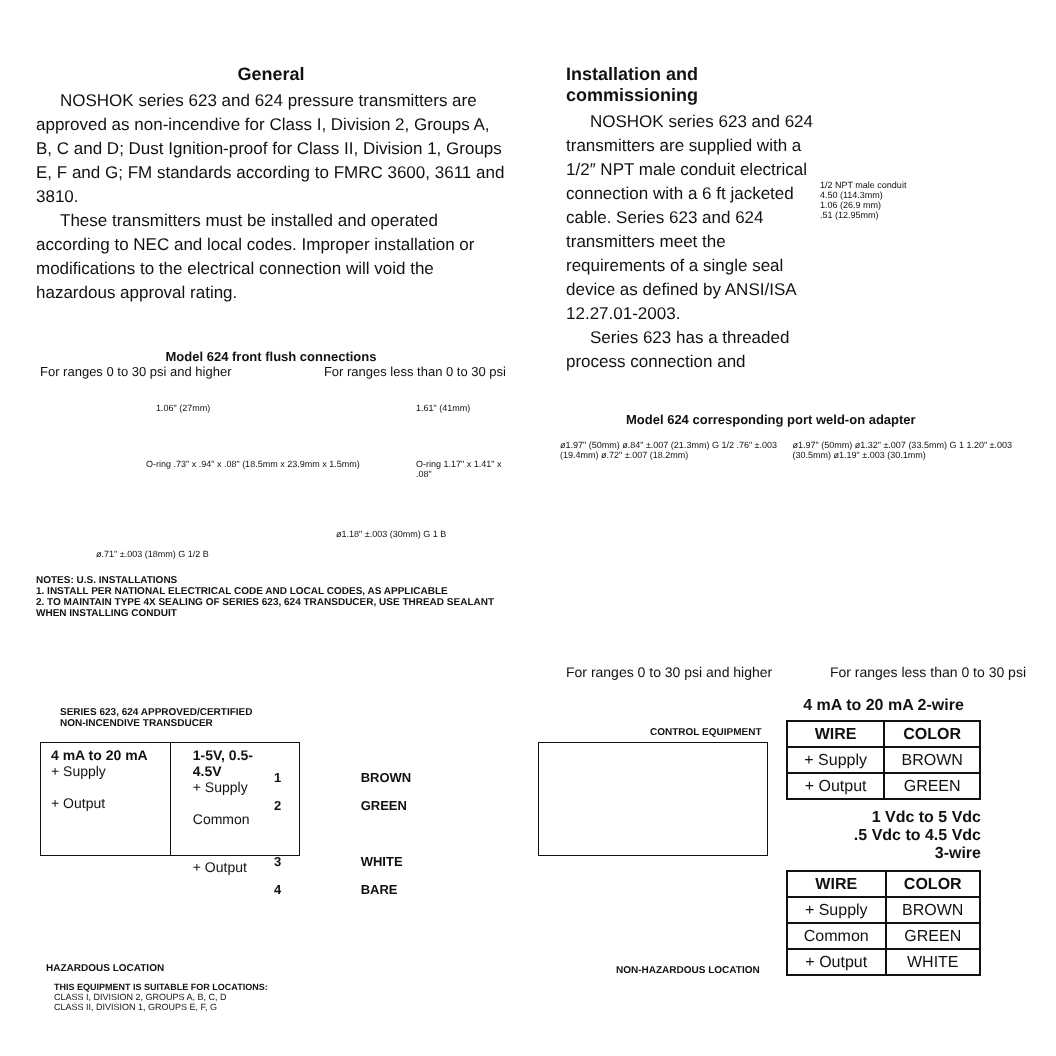General
NOSHOK series 623 and 624 pressure transmitters are approved as non-incendive for Class I, Division 2, Groups A, B, C and D; Dust Ignition-proof for Class II, Division 1, Groups E, F and G; FM standards according to FMRC 3600, 3611 and 3810.
These transmitters must be installed and operated according to NEC and local codes. Improper installation or modifications to the electrical connection will void the hazardous approval rating.
Model 624 front flush connections
For ranges 0 to 30 psi and higher For ranges less than 0 to 30 psi
1.06" (27mm)
O-ring .73" x .94" x .08" (18.5mm x 23.9mm x 1.5mm)
ø.71" ±.003 (18mm) G 1/2 B
1.61" (41mm)
O-ring 1.17" x 1.41" x .08"
ø1.18" ±.003 (30mm) G 1 B
NOTES: U.S. INSTALLATIONS
1. INSTALL PER NATIONAL ELECTRICAL CODE AND LOCAL CODES, AS APPLICABLE
2. TO MAINTAIN TYPE 4X SEALING OF SERIES 623, 624 TRANSDUCER, USE THREAD SEALANT WHEN INSTALLING CONDUIT
Installation and commissioning
NOSHOK series 623 and 624 transmitters are supplied with a 1/2″ NPT male conduit electrical connection with a 6 ft jacketed cable. Series 623 and 624 transmitters meet the requirements of a single seal device as defined by ANSI/ISA 12.27.01-2003.
Series 623 has a threaded process connection and
1/2 NPT male conduit
4.50 (114.3mm)
1.06 (26.9 mm)
.51 (12.95mm)
Model 624 corresponding port weld-on adapter
ø1.97" (50mm) ø.84" ±.007 (21.3mm) G 1/2 .76" ±.003 (19.4mm) ø.72" ±.007 (18.2mm) ø1.97" (50mm) ø1.32" ±.007 (33.5mm) G 1 1.20" ±.003 (30.5mm) ø1.19" ±.003 (30.1mm)
For ranges 0 to 30 psi and higher For ranges less than 0 to 30 psi
SERIES 623, 624 APPROVED/CERTIFIED
NON-INCENDIVE TRANSDUCER
CONTROL EQUIPMENT
4 mA to 20 mA
+ Supply
+ Output
1-5V, 0.5-4.5V
+ Supply
Common
+ Output
1 BROWN
2 GREEN
3 WHITE
4 BARE
HAZARDOUS LOCATION NON-HAZARDOUS LOCATION
THIS EQUIPMENT IS SUITABLE FOR LOCATIONS:
CLASS I, DIVISION 2, GROUPS A, B, C, D
CLASS II, DIVISION 1, GROUPS E, F, G
4 mA to 20 mA 2-wire
| WIRE | COLOR |
| --- | --- |
| + Supply | BROWN |
| + Output | GREEN |
1 Vdc to 5 Vdc
.5 Vdc to 4.5 Vdc
3-wire
| WIRE | COLOR |
| --- | --- |
| + Supply | BROWN |
| Common | GREEN |
| + Output | WHITE |